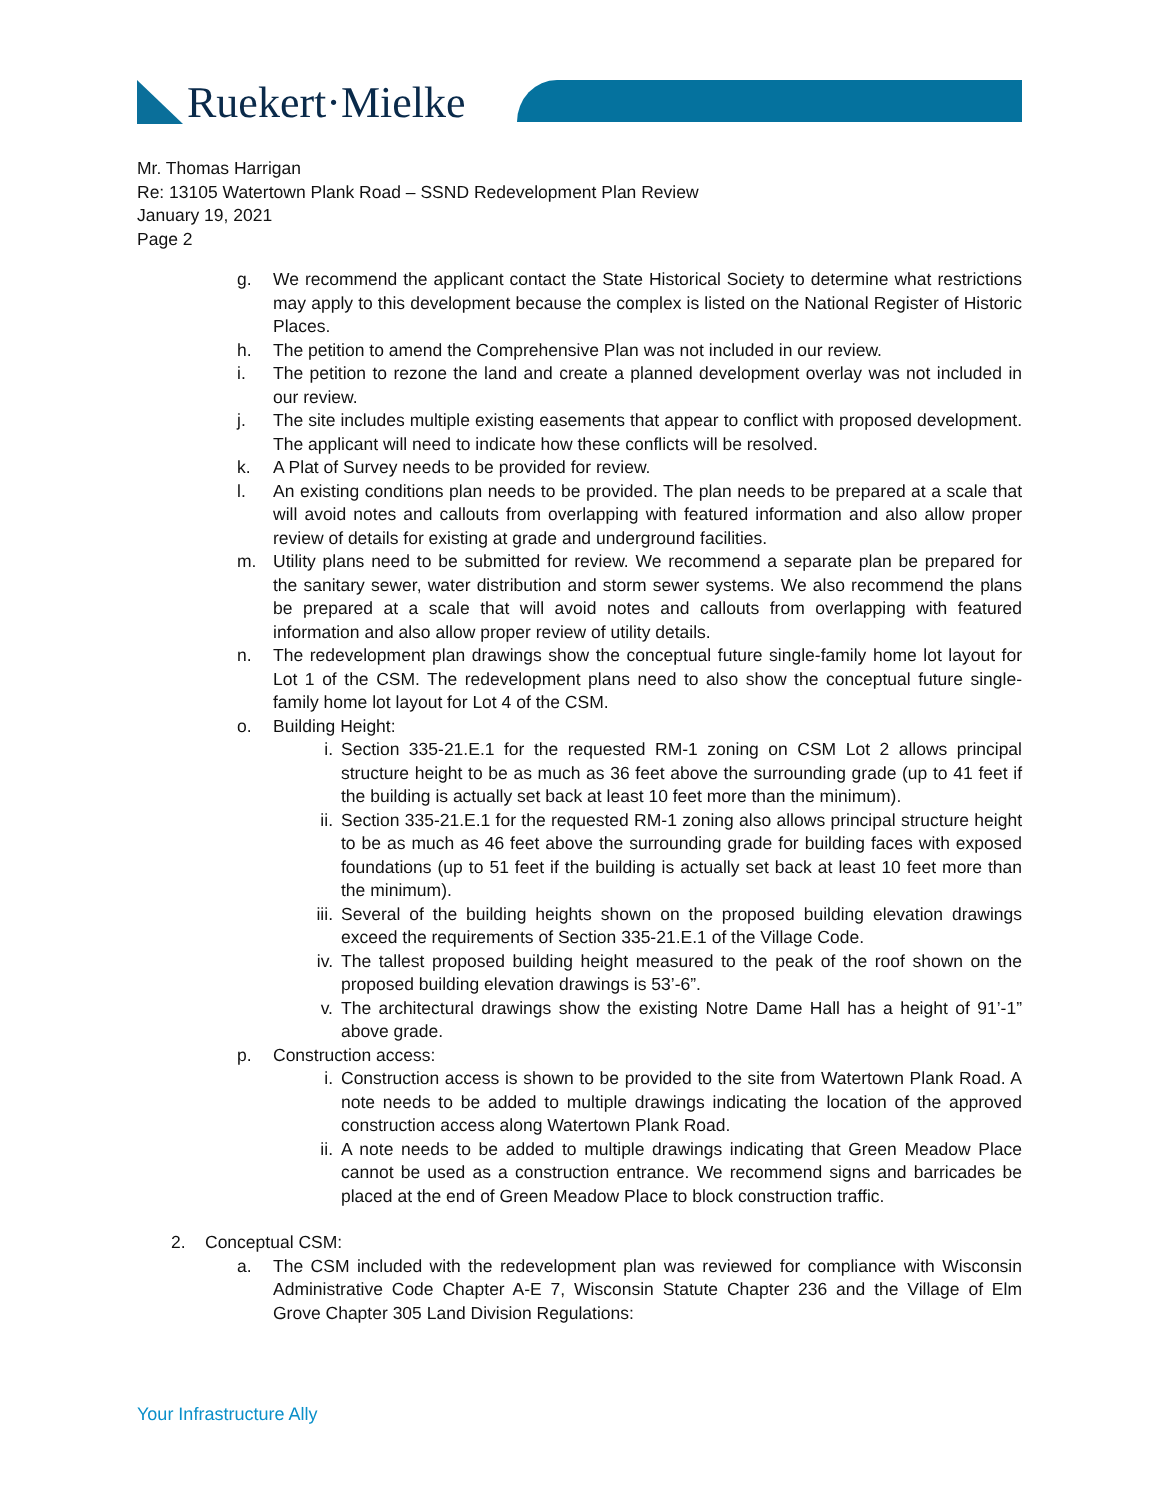Ruekert·Mielke
Mr. Thomas Harrigan
Re: 13105 Watertown Plank Road – SSND Redevelopment Plan Review
January 19, 2021
Page 2
g. We recommend the applicant contact the State Historical Society to determine what restrictions may apply to this development because the complex is listed on the National Register of Historic Places.
h. The petition to amend the Comprehensive Plan was not included in our review.
i. The petition to rezone the land and create a planned development overlay was not included in our review.
j. The site includes multiple existing easements that appear to conflict with proposed development. The applicant will need to indicate how these conflicts will be resolved.
k. A Plat of Survey needs to be provided for review.
l. An existing conditions plan needs to be provided. The plan needs to be prepared at a scale that will avoid notes and callouts from overlapping with featured information and also allow proper review of details for existing at grade and underground facilities.
m. Utility plans need to be submitted for review. We recommend a separate plan be prepared for the sanitary sewer, water distribution and storm sewer systems. We also recommend the plans be prepared at a scale that will avoid notes and callouts from overlapping with featured information and also allow proper review of utility details.
n. The redevelopment plan drawings show the conceptual future single-family home lot layout for Lot 1 of the CSM. The redevelopment plans need to also show the conceptual future single-family home lot layout for Lot 4 of the CSM.
o. Building Height:
i. Section 335-21.E.1 for the requested RM-1 zoning on CSM Lot 2 allows principal structure height to be as much as 36 feet above the surrounding grade (up to 41 feet if the building is actually set back at least 10 feet more than the minimum).
ii. Section 335-21.E.1 for the requested RM-1 zoning also allows principal structure height to be as much as 46 feet above the surrounding grade for building faces with exposed foundations (up to 51 feet if the building is actually set back at least 10 feet more than the minimum).
iii. Several of the building heights shown on the proposed building elevation drawings exceed the requirements of Section 335-21.E.1 of the Village Code.
iv. The tallest proposed building height measured to the peak of the roof shown on the proposed building elevation drawings is 53’-6”.
v. The architectural drawings show the existing Notre Dame Hall has a height of 91’-1” above grade.
p. Construction access:
i. Construction access is shown to be provided to the site from Watertown Plank Road. A note needs to be added to multiple drawings indicating the location of the approved construction access along Watertown Plank Road.
ii. A note needs to be added to multiple drawings indicating that Green Meadow Place cannot be used as a construction entrance. We recommend signs and barricades be placed at the end of Green Meadow Place to block construction traffic.
2. Conceptual CSM:
a. The CSM included with the redevelopment plan was reviewed for compliance with Wisconsin Administrative Code Chapter A-E 7, Wisconsin Statute Chapter 236 and the Village of Elm Grove Chapter 305 Land Division Regulations:
Your Infrastructure Ally